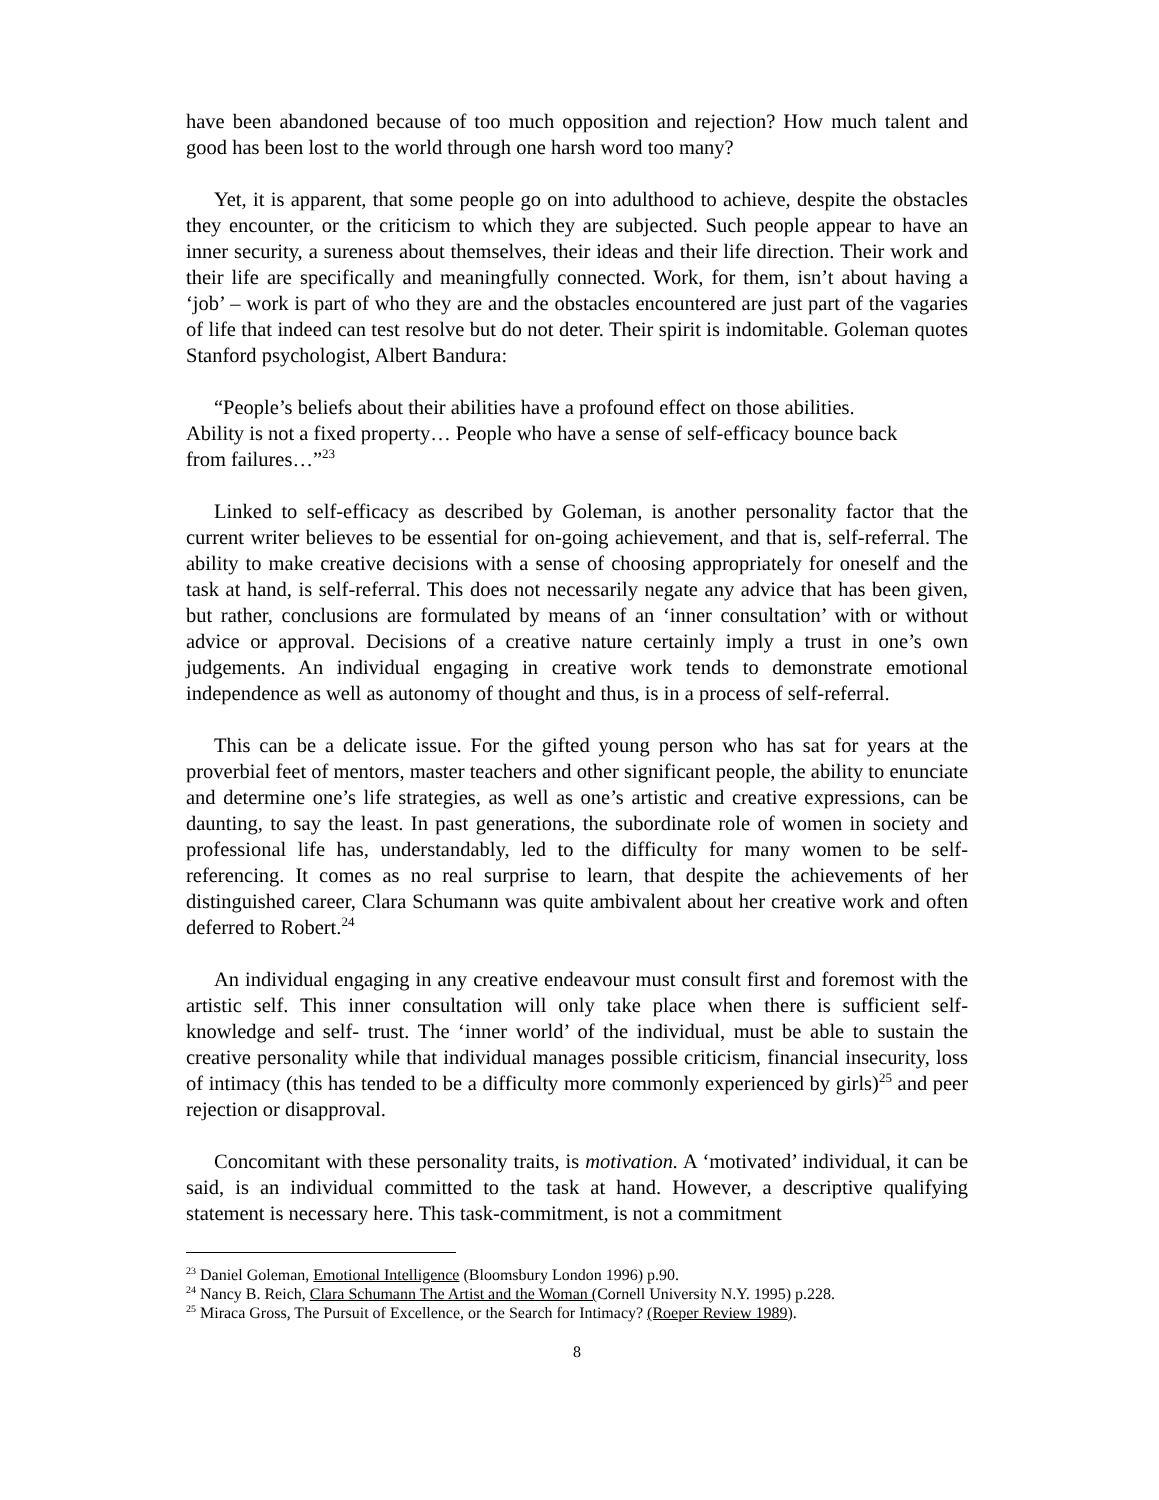have been abandoned because of too much opposition and rejection? How much talent and good has been lost to the world through one harsh word too many?
Yet, it is apparent, that some people go on into adulthood to achieve, despite the obstacles they encounter, or the criticism to which they are subjected. Such people appear to have an inner security, a sureness about themselves, their ideas and their life direction. Their work and their life are specifically and meaningfully connected. Work, for them, isn’t about having a ‘job’ – work is part of who they are and the obstacles encountered are just part of the vagaries of life that indeed can test resolve but do not deter. Their spirit is indomitable. Goleman quotes Stanford psychologist, Albert Bandura:
“People’s beliefs about their abilities have a profound effect on those abilities. Ability is not a fixed property… People who have a sense of self-efficacy bounce back from failures…”<sup>23</sup>
Linked to self-efficacy as described by Goleman, is another personality factor that the current writer believes to be essential for on-going achievement, and that is, self-referral. The ability to make creative decisions with a sense of choosing appropriately for oneself and the task at hand, is self-referral. This does not necessarily negate any advice that has been given, but rather, conclusions are formulated by means of an ‘inner consultation’ with or without advice or approval. Decisions of a creative nature certainly imply a trust in one’s own judgements. An individual engaging in creative work tends to demonstrate emotional independence as well as autonomy of thought and thus, is in a process of self-referral.
This can be a delicate issue. For the gifted young person who has sat for years at the proverbial feet of mentors, master teachers and other significant people, the ability to enunciate and determine one’s life strategies, as well as one’s artistic and creative expressions, can be daunting, to say the least. In past generations, the subordinate role of women in society and professional life has, understandably, led to the difficulty for many women to be self-referencing. It comes as no real surprise to learn, that despite the achievements of her distinguished career, Clara Schumann was quite ambivalent about her creative work and often deferred to Robert.<sup>24</sup>
An individual engaging in any creative endeavour must consult first and foremost with the artistic self. This inner consultation will only take place when there is sufficient self-knowledge and self- trust. The ‘inner world’ of the individual, must be able to sustain the creative personality while that individual manages possible criticism, financial insecurity, loss of intimacy (this has tended to be a difficulty more commonly experienced by girls)<sup>25</sup> and peer rejection or disapproval.
Concomitant with these personality traits, is motivation. A ‘motivated’ individual, it can be said, is an individual committed to the task at hand. However, a descriptive qualifying statement is necessary here. This task-commitment, is not a commitment
<sup>23</sup> Daniel Goleman, Emotional Intelligence (Bloomsbury London 1996) p.90.
<sup>24</sup> Nancy B. Reich, Clara Schumann The Artist and the Woman (Cornell University N.Y. 1995) p.228.
<sup>25</sup> Miraca Gross, The Pursuit of Excellence, or the Search for Intimacy? (Roeper Review 1989).
8